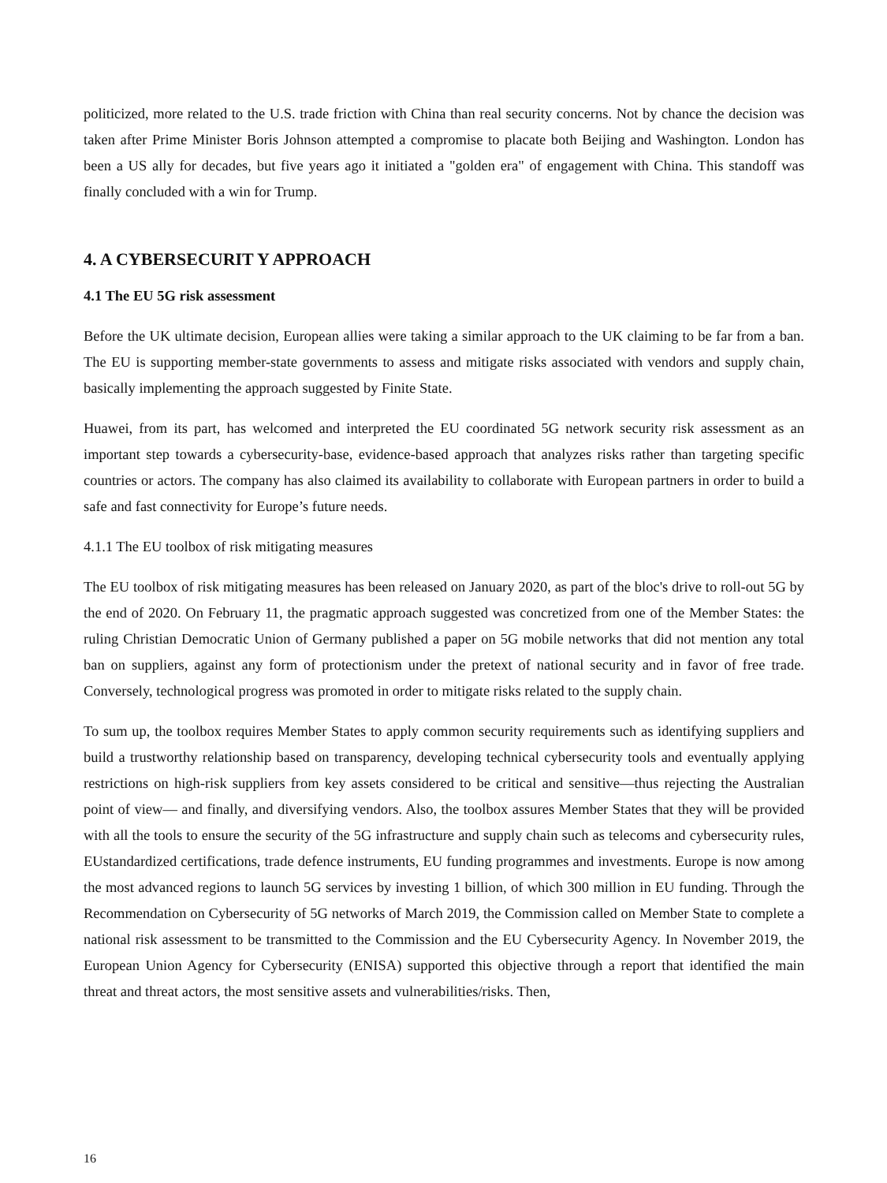politicized, more related to the U.S. trade friction with China than real security concerns. Not by chance the decision was taken after Prime Minister Boris Johnson attempted a compromise to placate both Beijing and Washington. London has been a US ally for decades, but five years ago it initiated a "golden era" of engagement with China. This standoff was finally concluded with a win for Trump.
4. A CYBERSECURIT Y APPROACH
4.1 The EU 5G risk assessment
Before the UK ultimate decision, European allies were taking a similar approach to the UK claiming to be far from a ban. The EU is supporting member-state governments to assess and mitigate risks associated with vendors and supply chain, basically implementing the approach suggested by Finite State.
Huawei, from its part, has welcomed and interpreted the EU coordinated 5G network security risk assessment as an important step towards a cybersecurity-base, evidence-based approach that analyzes risks rather than targeting specific countries or actors. The company has also claimed its availability to collaborate with European partners in order to build a safe and fast connectivity for Europe’s future needs.
4.1.1 The EU toolbox of risk mitigating measures
The EU toolbox of risk mitigating measures has been released on January 2020, as part of the bloc's drive to roll-out 5G by the end of 2020. On February 11, the pragmatic approach suggested was concretized from one of the Member States: the ruling Christian Democratic Union of Germany published a paper on 5G mobile networks that did not mention any total ban on suppliers, against any form of protectionism under the pretext of national security and in favor of free trade. Conversely, technological progress was promoted in order to mitigate risks related to the supply chain.
To sum up, the toolbox requires Member States to apply common security requirements such as identifying suppliers and build a trustworthy relationship based on transparency, developing technical cybersecurity tools and eventually applying restrictions on high-risk suppliers from key assets considered to be critical and sensitive—thus rejecting the Australian point of view— and finally, and diversifying vendors. Also, the toolbox assures Member States that they will be provided with all the tools to ensure the security of the 5G infrastructure and supply chain such as telecoms and cybersecurity rules, EUstandardized certifications, trade defence instruments, EU funding programmes and investments. Europe is now among the most advanced regions to launch 5G services by investing 1 billion, of which 300 million in EU funding. Through the Recommendation on Cybersecurity of 5G networks of March 2019, the Commission called on Member State to complete a national risk assessment to be transmitted to the Commission and the EU Cybersecurity Agency. In November 2019, the European Union Agency for Cybersecurity (ENISA) supported this objective through a report that identified the main threat and threat actors, the most sensitive assets and vulnerabilities/risks. Then,
16